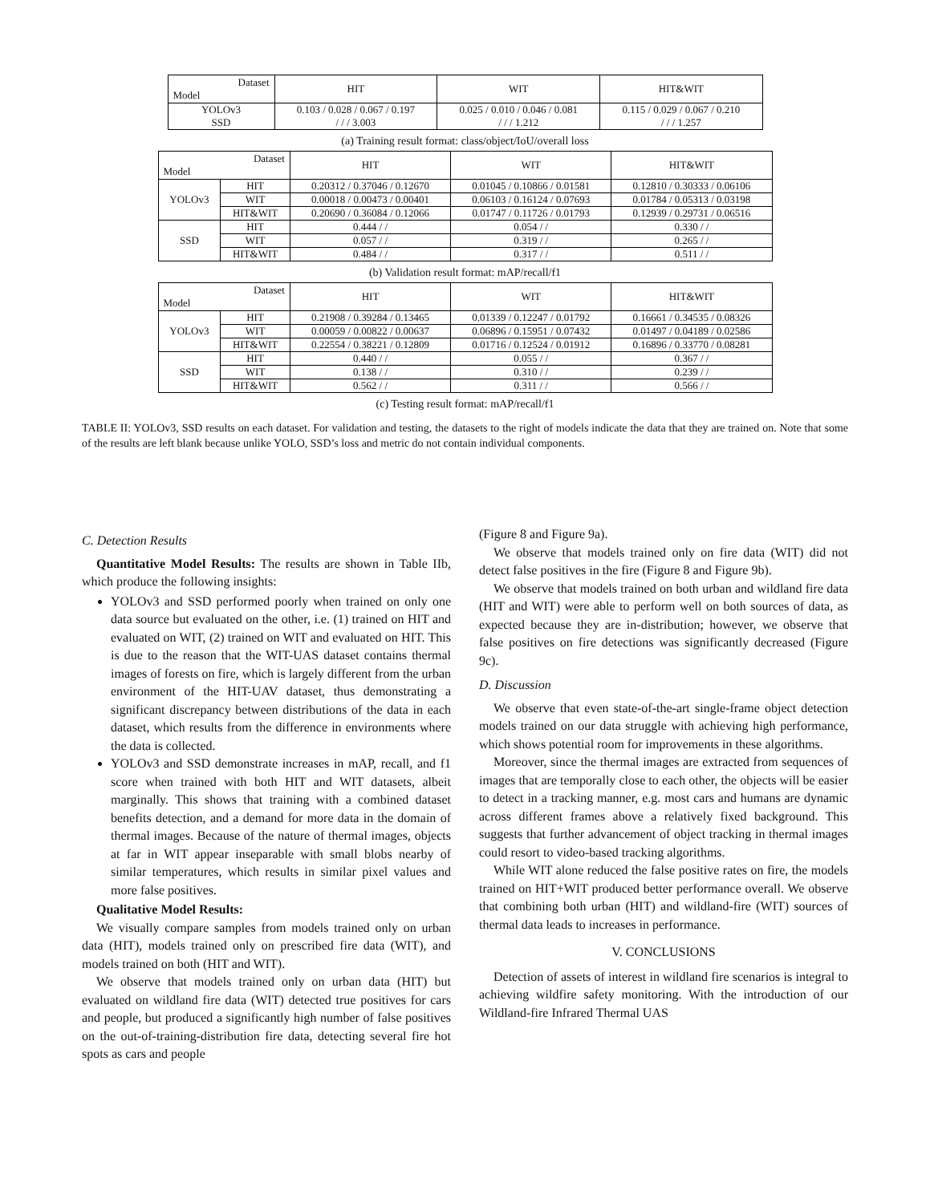| Dataset Model | HIT | WIT | HIT&WIT |
| YOLOv3 SSD | 0.103 / 0.028 / 0.067 / 0.197 / / / 3.003 | 0.025 / 0.010 / 0.046 / 0.081 / / / 1.212 | 0.115 / 0.029 / 0.067 / 0.210 / / / 1.257 |
(a) Training result format: class/object/IoU/overall loss
| Dataset Model | | HIT | WIT | HIT&WIT |
| YOLOv3 | HIT | 0.20312 / 0.37046 / 0.12670 | 0.01045 / 0.10866 / 0.01581 | 0.12810 / 0.30333 / 0.06106 |
| | WIT | 0.00018 / 0.00473 / 0.00401 | 0.06103 / 0.16124 / 0.07693 | 0.01784 / 0.05313 / 0.03198 |
| | HIT&WIT | 0.20690 / 0.36084 / 0.12066 | 0.01747 / 0.11726 / 0.01793 | 0.12939 / 0.29731 / 0.06516 |
| SSD | HIT | 0.444 / / | 0.054 / / | 0.330 / / |
| | WIT | 0.057 / / | 0.319 / / | 0.265 / / |
| | HIT&WIT | 0.484 / / | 0.317 / / | 0.511 / / |
(b) Validation result format: mAP/recall/f1
| Dataset Model | | HIT | WIT | HIT&WIT |
| YOLOv3 | HIT | 0.21908 / 0.39284 / 0.13465 | 0.01339 / 0.12247 / 0.01792 | 0.16661 / 0.34535 / 0.08326 |
| | WIT | 0.00059 / 0.00822 / 0.00637 | 0.06896 / 0.15951 / 0.07432 | 0.01497 / 0.04189 / 0.02586 |
| | HIT&WIT | 0.22554 / 0.38221 / 0.12809 | 0.01716 / 0.12524 / 0.01912 | 0.16896 / 0.33770 / 0.08281 |
| SSD | HIT | 0.440 / / | 0.055 / / | 0.367 / / |
| | WIT | 0.138 / / | 0.310 / / | 0.239 / / |
| | HIT&WIT | 0.562 / / | 0.311 / / | 0.566 / / |
(c) Testing result format: mAP/recall/f1
TABLE II: YOLOv3, SSD results on each dataset. For validation and testing, the datasets to the right of models indicate the data that they are trained on. Note that some of the results are left blank because unlike YOLO, SSD’s loss and metric do not contain individual components.
C. Detection Results
Quantitative Model Results: The results are shown in Table IIb, which produce the following insights:
YOLOv3 and SSD performed poorly when trained on only one data source but evaluated on the other, i.e. (1) trained on HIT and evaluated on WIT, (2) trained on WIT and evaluated on HIT. This is due to the reason that the WIT-UAS dataset contains thermal images of forests on fire, which is largely different from the urban environment of the HIT-UAV dataset, thus demonstrating a significant discrepancy between distributions of the data in each dataset, which results from the difference in environments where the data is collected.
YOLOv3 and SSD demonstrate increases in mAP, recall, and f1 score when trained with both HIT and WIT datasets, albeit marginally. This shows that training with a combined dataset benefits detection, and a demand for more data in the domain of thermal images. Because of the nature of thermal images, objects at far in WIT appear inseparable with small blobs nearby of similar temperatures, which results in similar pixel values and more false positives.
Qualitative Model Results:
We visually compare samples from models trained only on urban data (HIT), models trained only on prescribed fire data (WIT), and models trained on both (HIT and WIT).
We observe that models trained only on urban data (HIT) but evaluated on wildland fire data (WIT) detected true positives for cars and people, but produced a significantly high number of false positives on the out-of-training-distribution fire data, detecting several fire hot spots as cars and people
(Figure 8 and Figure 9a).
We observe that models trained only on fire data (WIT) did not detect false positives in the fire (Figure 8 and Figure 9b).
We observe that models trained on both urban and wildland fire data (HIT and WIT) were able to perform well on both sources of data, as expected because they are in-distribution; however, we observe that false positives on fire detections was significantly decreased (Figure 9c).
D. Discussion
We observe that even state-of-the-art single-frame object detection models trained on our data struggle with achieving high performance, which shows potential room for improvements in these algorithms.
Moreover, since the thermal images are extracted from sequences of images that are temporally close to each other, the objects will be easier to detect in a tracking manner, e.g. most cars and humans are dynamic across different frames above a relatively fixed background. This suggests that further advancement of object tracking in thermal images could resort to video-based tracking algorithms.
While WIT alone reduced the false positive rates on fire, the models trained on HIT+WIT produced better performance overall. We observe that combining both urban (HIT) and wildland-fire (WIT) sources of thermal data leads to increases in performance.
V. CONCLUSIONS
Detection of assets of interest in wildland fire scenarios is integral to achieving wildfire safety monitoring. With the introduction of our Wildland-fire Infrared Thermal UAS